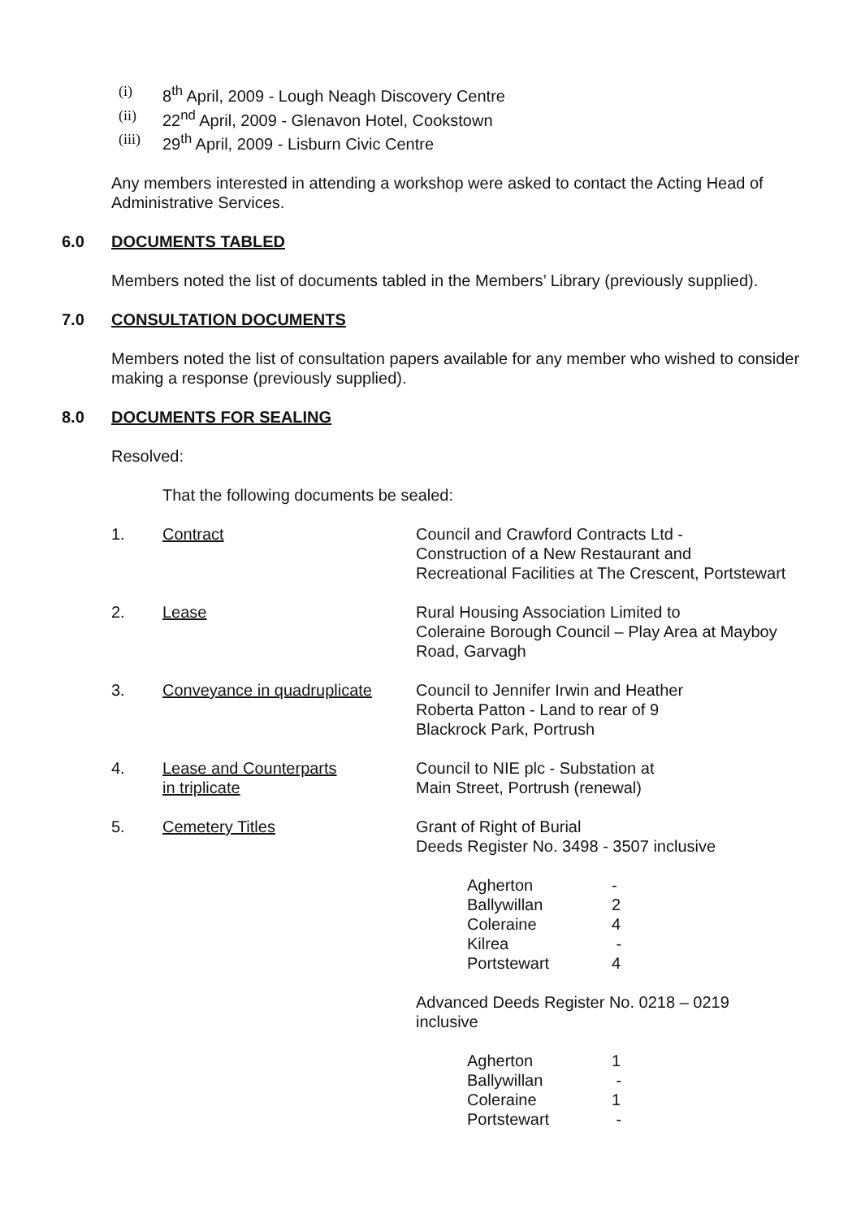(i) 8<sup>th</sup> April, 2009 - Lough Neagh Discovery Centre
(ii) 22<sup>nd</sup> April, 2009 - Glenavon Hotel, Cookstown
(iii) 29<sup>th</sup> April, 2009 - Lisburn Civic Centre
Any members interested in attending a workshop were asked to contact the Acting Head of Administrative Services.
6.0 DOCUMENTS TABLED
Members noted the list of documents tabled in the Members’ Library (previously supplied).
7.0 CONSULTATION DOCUMENTS
Members noted the list of consultation papers available for any member who wished to consider making a response (previously supplied).
8.0 DOCUMENTS FOR SEALING
Resolved:
That the following documents be sealed:
| 1. | Contract | Council and Crawford Contracts Ltd - Construction of a New Restaurant and Recreational Facilities at The Crescent, Portstewart |
| 2. | Lease | Rural Housing Association Limited to Coleraine Borough Council – Play Area at Mayboy Road, Garvagh |
| 3. | Conveyance in quadruplicate | Council to Jennifer Irwin and Heather Roberta Patton - Land to rear of 9 Blackrock Park, Portrush |
| 4. | Lease and Counterparts in triplicate | Council to NIE plc - Substation at Main Street, Portrush (renewal) |
| 5. | Cemetery Titles | Grant of Right of Burial Deeds Register No. 3498 - 3507 inclusive / Agherton / - / / Ballywillan / 2 / / Coleraine / 4 / / Kilrea / - / / Portstewart / 4 / Advanced Deeds Register No. 0218 – 0219 inclusive / Agherton / 1 / / Ballywillan / - / / Coleraine / 1 / / Portstewart / - / |